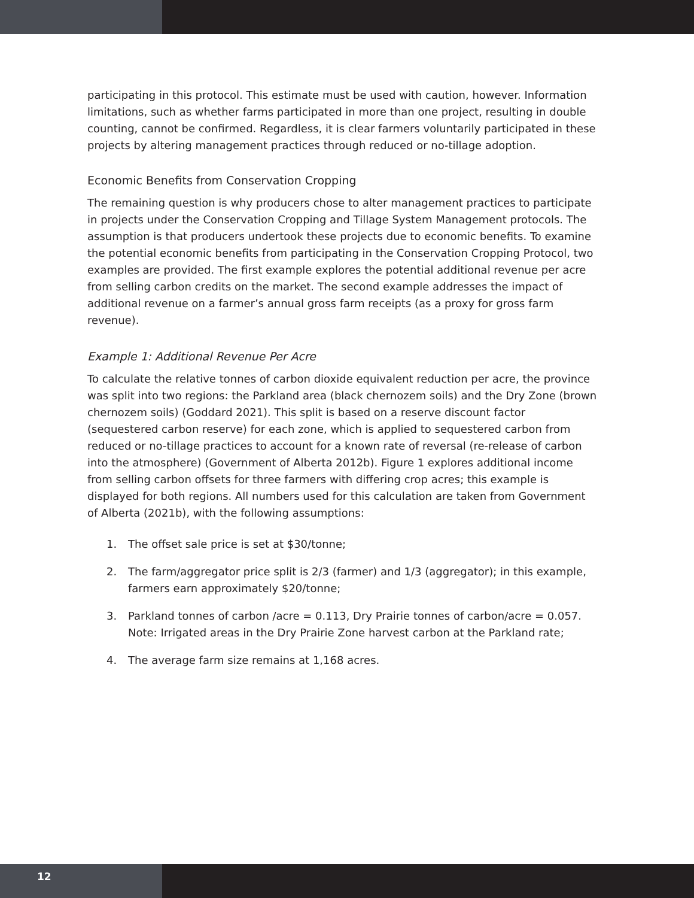participating in this protocol. This estimate must be used with caution, however. Information limitations, such as whether farms participated in more than one project, resulting in double counting, cannot be confirmed. Regardless, it is clear farmers voluntarily participated in these projects by altering management practices through reduced or no-tillage adoption.
Economic Benefits from Conservation Cropping
The remaining question is why producers chose to alter management practices to participate in projects under the Conservation Cropping and Tillage System Management protocols. The assumption is that producers undertook these projects due to economic benefits. To examine the potential economic benefits from participating in the Conservation Cropping Protocol, two examples are provided. The first example explores the potential additional revenue per acre from selling carbon credits on the market. The second example addresses the impact of additional revenue on a farmer’s annual gross farm receipts (as a proxy for gross farm revenue).
Example 1: Additional Revenue Per Acre
To calculate the relative tonnes of carbon dioxide equivalent reduction per acre, the province was split into two regions: the Parkland area (black chernozem soils) and the Dry Zone (brown chernozem soils) (Goddard 2021). This split is based on a reserve discount factor (sequestered carbon reserve) for each zone, which is applied to sequestered carbon from reduced or no-tillage practices to account for a known rate of reversal (re-release of carbon into the atmosphere) (Government of Alberta 2012b). Figure 1 explores additional income from selling carbon offsets for three farmers with differing crop acres; this example is displayed for both regions. All numbers used for this calculation are taken from Government of Alberta (2021b), with the following assumptions:
1. The offset sale price is set at $30/tonne;
2. The farm/aggregator price split is 2/3 (farmer) and 1/3 (aggregator); in this example, farmers earn approximately $20/tonne;
3. Parkland tonnes of carbon /acre = 0.113, Dry Prairie tonnes of carbon/acre = 0.057. Note: Irrigated areas in the Dry Prairie Zone harvest carbon at the Parkland rate;
4. The average farm size remains at 1,168 acres.
12